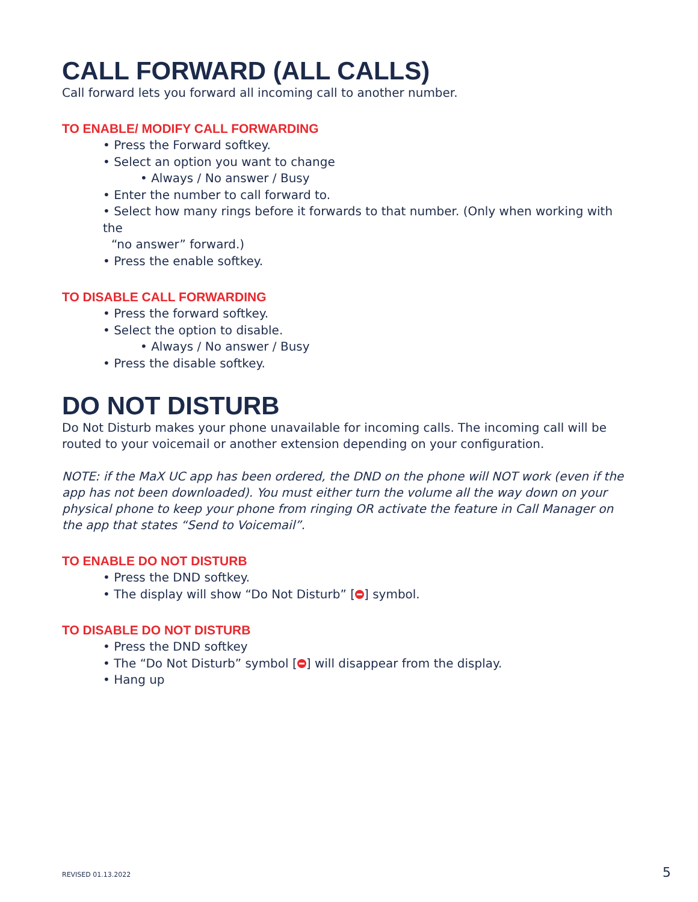CALL FORWARD (ALL CALLS)
Call forward lets you forward all incoming call to another number.
TO ENABLE/ MODIFY CALL FORWARDING
• Press the Forward softkey.
• Select an option you want to change
• Always / No answer / Busy
• Enter the number to call forward to.
• Select how many rings before it forwards to that number. (Only when working with the
“no answer” forward.)
• Press the enable softkey.
TO DISABLE CALL FORWARDING
• Press the forward softkey.
• Select the option to disable.
• Always / No answer / Busy
• Press the disable softkey.
DO NOT DISTURB
Do Not Disturb makes your phone unavailable for incoming calls. The incoming call will be routed to your voicemail or another extension depending on your configuration.
NOTE: if the MaX UC app has been ordered, the DND on the phone will NOT work (even if the app has not been downloaded). You must either turn the volume all the way down on your physical phone to keep your phone from ringing OR activate the feature in Call Manager on the app that states “Send to Voicemail”.
TO ENABLE DO NOT DISTURB
• Press the DND softkey.
• The display will show “Do Not Disturb” [ ] symbol.
TO DISABLE DO NOT DISTURB
• Press the DND softkey
• The “Do Not Disturb” symbol [ ] will disappear from the display.
• Hang up
REVISED 01.13.2022 5